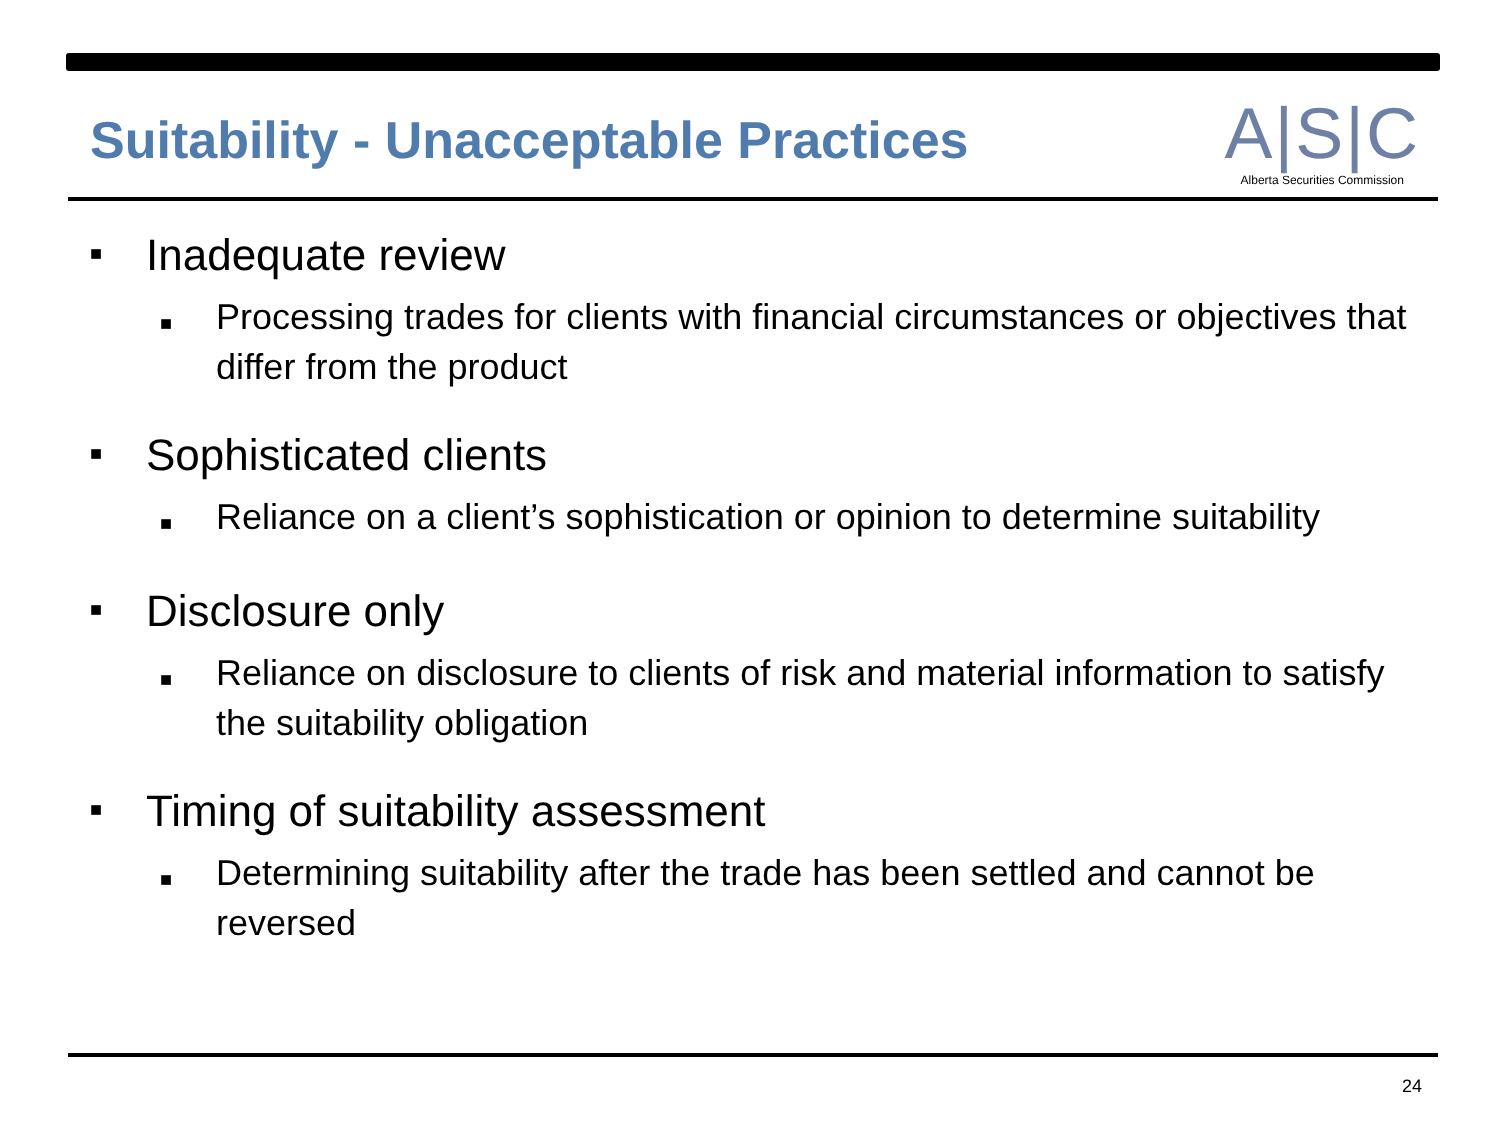Suitability - Unacceptable Practices
A|S|C
Alberta Securities Commission
■ Inadequate review
■ Processing trades for clients with financial circumstances or objectives that differ from the product
■ Sophisticated clients
■ Reliance on a client’s sophistication or opinion to determine suitability
■ Disclosure only
■ Reliance on disclosure to clients of risk and material information to satisfy the suitability obligation
■ Timing of suitability assessment
■ Determining suitability after the trade has been settled and cannot be reversed
24